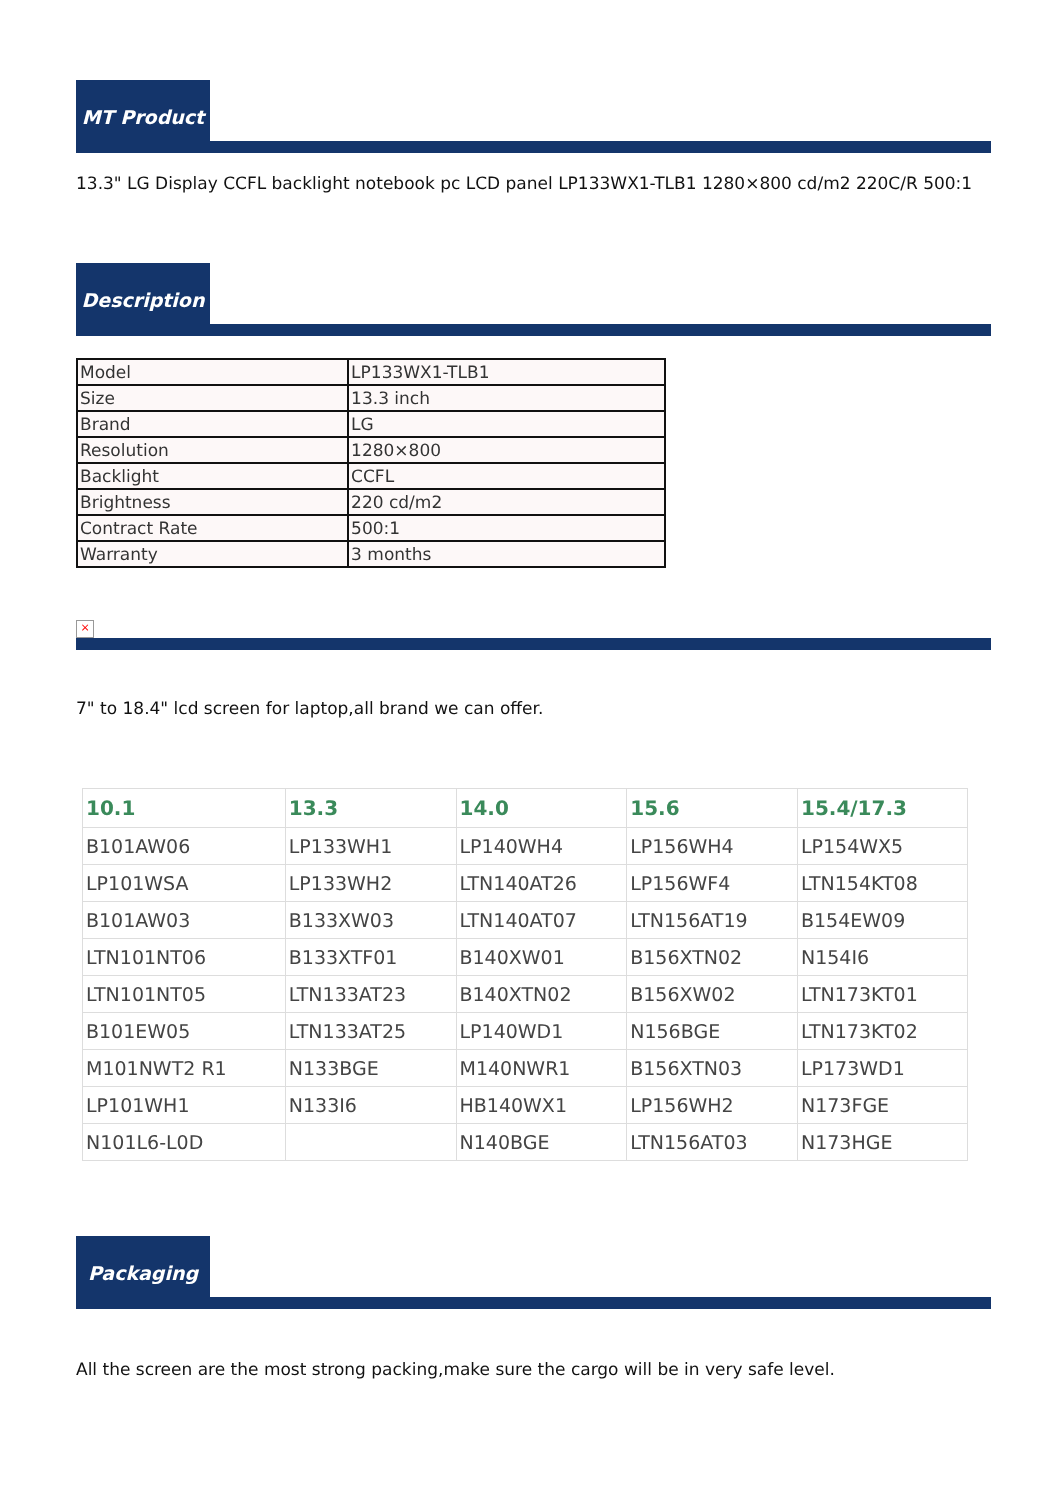MT Product
13.3" LG Display CCFL backlight notebook pc LCD panel LP133WX1-TLB1 1280×800 cd/m2 220C/R 500:1
Description
| Model | LP133WX1-TLB1 |
| Size | 13.3 inch |
| Brand | LG |
| Resolution | 1280×800 |
| Backlight | CCFL |
| Brightness | 220 cd/m2 |
| Contract Rate | 500:1 |
| Warranty | 3 months |
×
7" to 18.4" lcd screen for laptop,all brand we can offer.
| 10.1 | 13.3 | 14.0 | 15.6 | 15.4/17.3 |
| --- | --- | --- | --- | --- |
| B101AW06 | LP133WH1 | LP140WH4 | LP156WH4 | LP154WX5 |
| LP101WSA | LP133WH2 | LTN140AT26 | LP156WF4 | LTN154KT08 |
| B101AW03 | B133XW03 | LTN140AT07 | LTN156AT19 | B154EW09 |
| LTN101NT06 | B133XTF01 | B140XW01 | B156XTN02 | N154I6 |
| LTN101NT05 | LTN133AT23 | B140XTN02 | B156XW02 | LTN173KT01 |
| B101EW05 | LTN133AT25 | LP140WD1 | N156BGE | LTN173KT02 |
| M101NWT2 R1 | N133BGE | M140NWR1 | B156XTN03 | LP173WD1 |
| LP101WH1 | N133I6 | HB140WX1 | LP156WH2 | N173FGE |
| N101L6-L0D | | N140BGE | LTN156AT03 | N173HGE |
Packaging
All the screen are the most strong packing,make sure the cargo will be in very safe level.